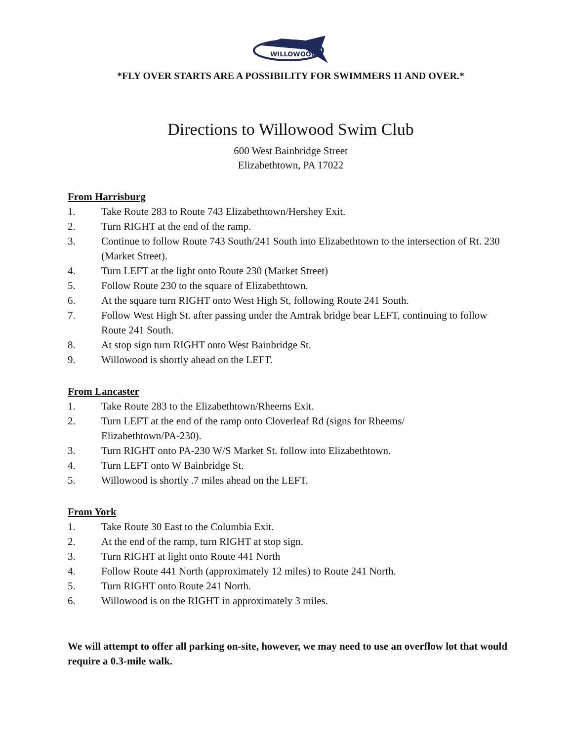WILLOWOOD
*FLY OVER STARTS ARE A POSSIBILITY FOR SWIMMERS 11 AND OVER.*
Directions to Willowood Swim Club
600 West Bainbridge Street
Elizabethtown, PA 17022
From Harrisburg
1. Take Route 283 to Route 743 Elizabethtown/Hershey Exit.
2. Turn RIGHT at the end of the ramp.
3. Continue to follow Route 743 South/241 South into Elizabethtown to the intersection of Rt. 230 (Market Street).
4. Turn LEFT at the light onto Route 230 (Market Street)
5. Follow Route 230 to the square of Elizabethtown.
6. At the square turn RIGHT onto West High St, following Route 241 South.
7. Follow West High St. after passing under the Amtrak bridge bear LEFT, continuing to follow Route 241 South.
8. At stop sign turn RIGHT onto West Bainbridge St.
9. Willowood is shortly ahead on the LEFT.
From Lancaster
1. Take Route 283 to the Elizabethtown/Rheems Exit.
2. Turn LEFT at the end of the ramp onto Cloverleaf Rd (signs for Rheems/
Elizabethtown/PA-230).
3. Turn RIGHT onto PA-230 W/S Market St. follow into Elizabethtown.
4. Turn LEFT onto W Bainbridge St.
5. Willowood is shortly .7 miles ahead on the LEFT.
From York
1. Take Route 30 East to the Columbia Exit.
2. At the end of the ramp, turn RIGHT at stop sign.
3. Turn RIGHT at light onto Route 441 North
4. Follow Route 441 North (approximately 12 miles) to Route 241 North.
5. Turn RIGHT onto Route 241 North.
6. Willowood is on the RIGHT in approximately 3 miles.
We will attempt to offer all parking on-site, however, we may need to use an overflow lot that would require a 0.3-mile walk.